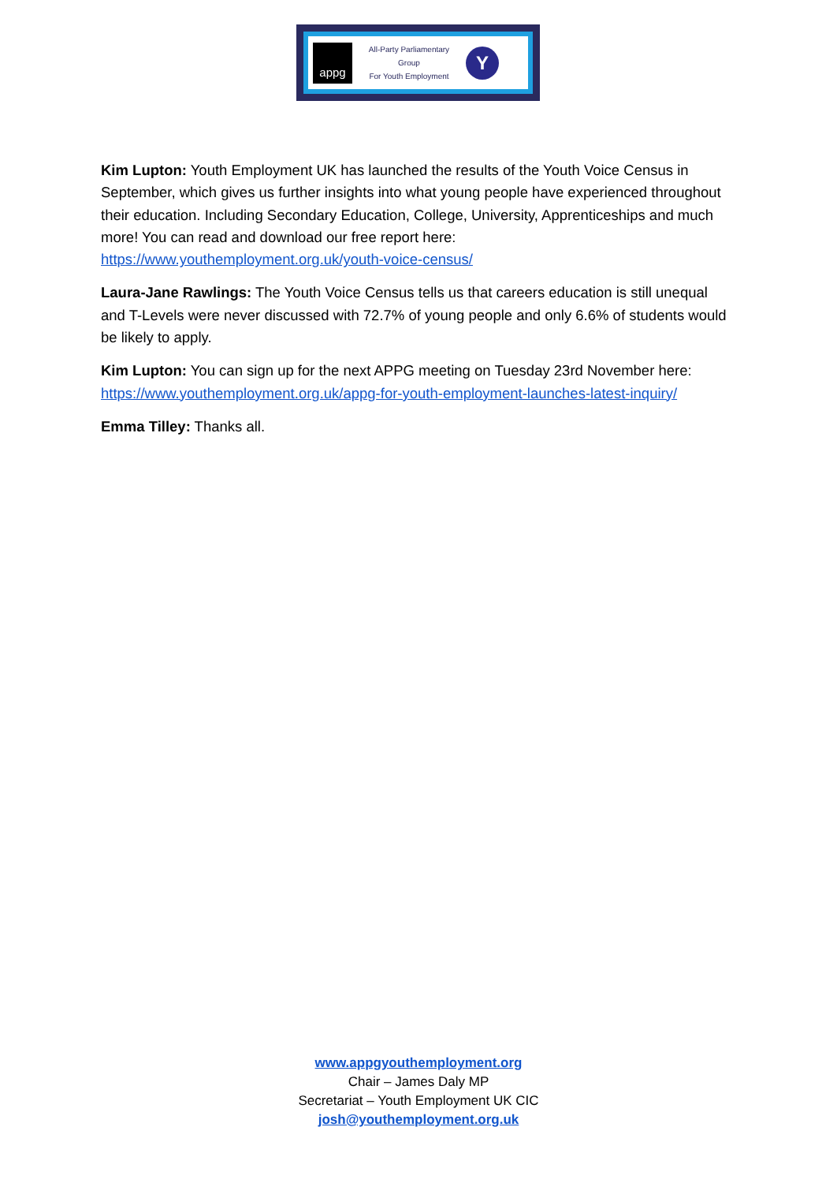appg
All-Party Parliamentary Group
For Youth Employment
Y
Kim Lupton: Youth Employment UK has launched the results of the Youth Voice Census in September, which gives us further insights into what young people have experienced throughout their education. Including Secondary Education, College, University, Apprenticeships and much more! You can read and download our free report here: https://www.youthemployment.org.uk/youth-voice-census/
Laura-Jane Rawlings: The Youth Voice Census tells us that careers education is still unequal and T-Levels were never discussed with 72.7% of young people and only 6.6% of students would be likely to apply.
Kim Lupton: You can sign up for the next APPG meeting on Tuesday 23rd November here: https://www.youthemployment.org.uk/appg-for-youth-employment-launches-latest-inquiry/
Emma Tilley: Thanks all.
www.appgyouthemployment.org
Chair – James Daly MP
Secretariat – Youth Employment UK CIC
josh@youthemployment.org.uk